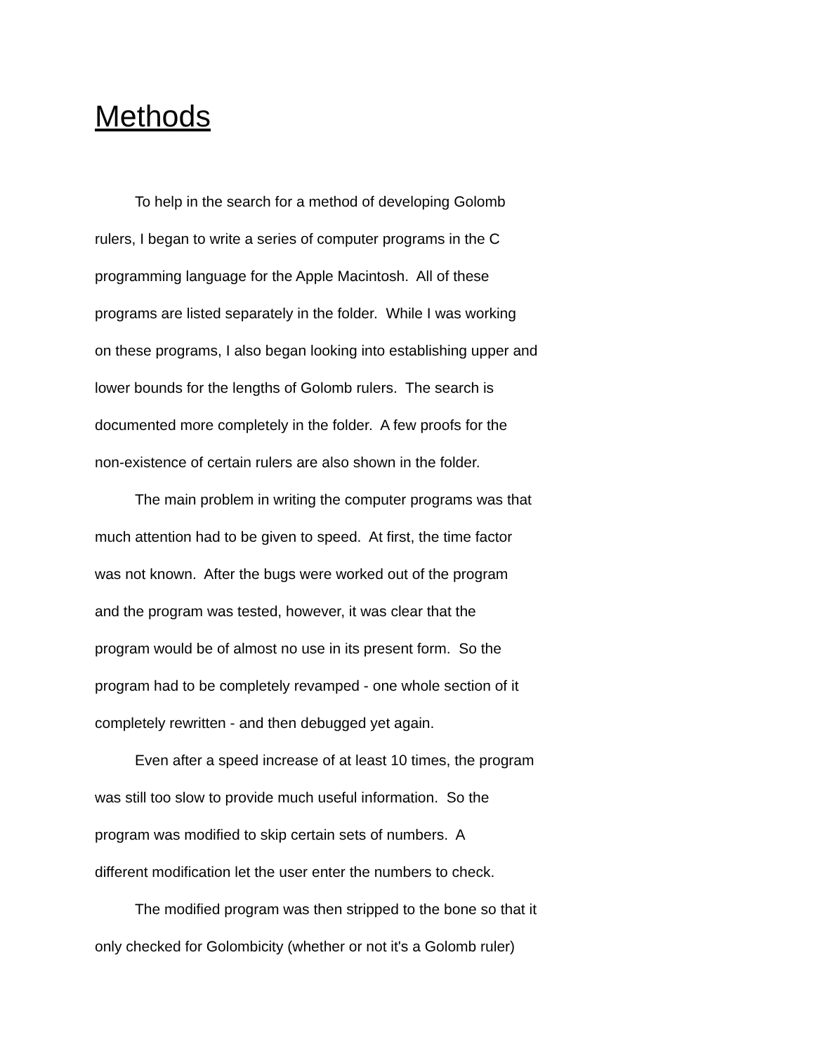Methods
To help in the search for a method of developing Golomb
rulers, I began to write a series of computer programs in the C
programming language for the Apple Macintosh. All of these
programs are listed separately in the folder. While I was working
on these programs, I also began looking into establishing upper and
lower bounds for the lengths of Golomb rulers. The search is
documented more completely in the folder. A few proofs for the
non-existence of certain rulers are also shown in the folder.
The main problem in writing the computer programs was that
much attention had to be given to speed. At first, the time factor
was not known. After the bugs were worked out of the program
and the program was tested, however, it was clear that the
program would be of almost no use in its present form. So the
program had to be completely revamped - one whole section of it
completely rewritten - and then debugged yet again.
Even after a speed increase of at least 10 times, the program
was still too slow to provide much useful information. So the
program was modified to skip certain sets of numbers. A
different modification let the user enter the numbers to check.
The modified program was then stripped to the bone so that it
only checked for Golombicity (whether or not it's a Golomb ruler)